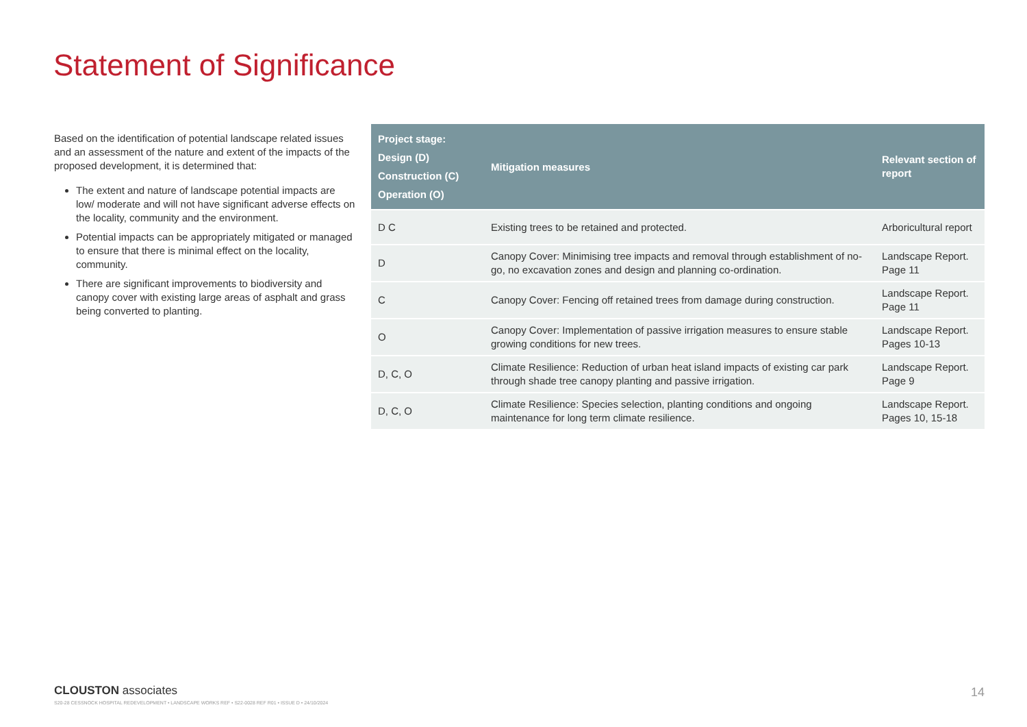Statement of Significance
Based on the identification of potential landscape related issues and an assessment of the nature and extent of the impacts of the proposed development, it is determined that:
The extent and nature of landscape potential impacts are low/ moderate and will not have significant adverse effects on the locality, community and the environment.
Potential impacts can be appropriately mitigated or managed to ensure that there is minimal effect on the locality, community.
There are significant improvements to biodiversity and canopy cover with existing large areas of asphalt and grass being converted to planting.
| Project stage: Design (D) Construction (C) Operation (O) | Mitigation measures | Relevant section of report |
| --- | --- | --- |
| D C | Existing trees to be retained and protected. | Arboricultural report |
| D | Canopy Cover: Minimising tree impacts and removal through establishment of no-go, no excavation zones and design and planning co-ordination. | Landscape Report. Page 11 |
| C | Canopy Cover: Fencing off retained trees from damage during construction. | Landscape Report. Page 11 |
| O | Canopy Cover: Implementation of passive irrigation measures to ensure stable growing conditions for new trees. | Landscape Report. Pages 10-13 |
| D, C, O | Climate Resilience: Reduction of urban heat island impacts of existing car park through shade tree canopy planting and passive irrigation. | Landscape Report. Page 9 |
| D, C, O | Climate Resilience: Species selection, planting conditions and ongoing maintenance for long term climate resilience. | Landscape Report. Pages 10, 15-18 |
CLOUSTON associates
S20-28 CESSNOCK HOSPITAL REDEVELOPMENT • LANDSCAPE WORKS REF • S22-0028 REF R01 • ISSUE D • 24/10/2024
14